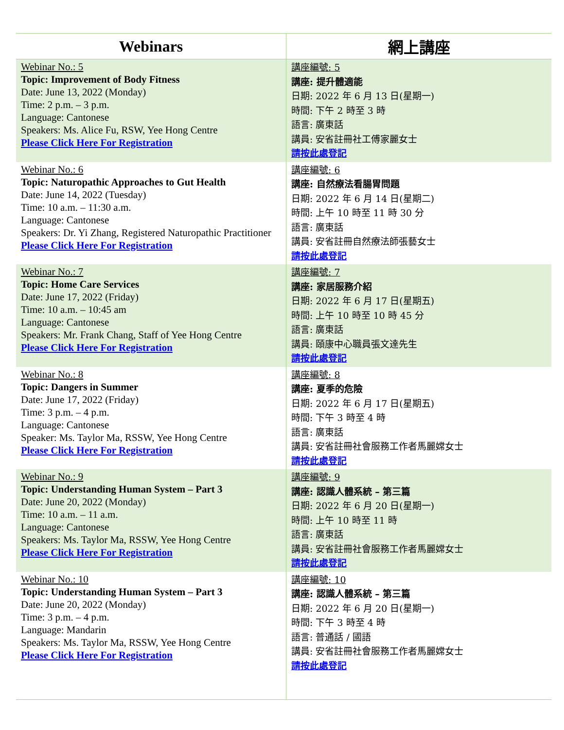| Webinars | 網上講座 |
| --- | --- |
| Webinar No.: 5 Topic: Improvement of Body Fitness Date: June 13, 2022 (Monday) Time: 2 p.m. – 3 p.m. Language: Cantonese Speakers: Ms. Alice Fu, RSW, Yee Hong Centre Please Click Here For Registration | 講座編號: 5 講座: 提升體適能 日期: 2022 年 6 月 13 日(星期一) 時間: 下午 2 時至 3 時 語言: 廣東話 講員: 安省註冊社工傅家麗女士 請按此處登記 |
| Webinar No.: 6 Topic: Naturopathic Approaches to Gut Health Date: June 14, 2022 (Tuesday) Time: 10 a.m. – 11:30 a.m. Language: Cantonese Speakers: Dr. Yi Zhang, Registered Naturopathic Practitioner Please Click Here For Registration | 講座編號: 6 講座: 自然療法看腸胃問題 日期: 2022 年 6 月 14 日(星期二) 時間: 上午 10 時至 11 時 30 分 語言: 廣東話 講員: 安省註冊自然療法師張藝女士 請按此處登記 |
| Webinar No.: 7 Topic: Home Care Services Date: June 17, 2022 (Friday) Time: 10 a.m. – 10:45 am Language: Cantonese Speakers: Mr. Frank Chang, Staff of Yee Hong Centre Please Click Here For Registration | 講座編號: 7 講座: 家居服務介紹 日期: 2022 年 6 月 17 日(星期五) 時間: 上午 10 時至 10 時 45 分 語言: 廣東話 講員: 頤康中心職員張文達先生 請按此處登記 |
| Webinar No.: 8 Topic: Dangers in Summer Date: June 17, 2022 (Friday) Time: 3 p.m. – 4 p.m. Language: Cantonese Speaker: Ms. Taylor Ma, RSSW, Yee Hong Centre Please Click Here For Registration | 講座編號: 8 講座: 夏季的危險 日期: 2022 年 6 月 17 日(星期五) 時間: 下午 3 時至 4 時 語言: 廣東話 講員: 安省註冊社會服務工作者馬麗嫦女士 請按此處登記 |
| Webinar No.: 9 Topic: Understanding Human System – Part 3 Date: June 20, 2022 (Monday) Time: 10 a.m. – 11 a.m. Language: Cantonese Speakers: Ms. Taylor Ma, RSSW, Yee Hong Centre Please Click Here For Registration | 講座編號: 9 講座: 認識人體系統 – 第三篇 日期: 2022 年 6 月 20 日(星期一) 時間: 上午 10 時至 11 時 語言: 廣東話 講員: 安省註冊社會服務工作者馬麗嫦女士 請按此處登記 |
| Webinar No.: 10 Topic: Understanding Human System – Part 3 Date: June 20, 2022 (Monday) Time: 3 p.m. – 4 p.m. Language: Mandarin Speakers: Ms. Taylor Ma, RSSW, Yee Hong Centre Please Click Here For Registration | 講座編號: 10 講座: 認識人體系統 – 第三篇 日期: 2022 年 6 月 20 日(星期一) 時間: 下午 3 時至 4 時 語言: 普通話 / 國語 講員: 安省註冊社會服務工作者馬麗嫦女士 請按此處登記 |